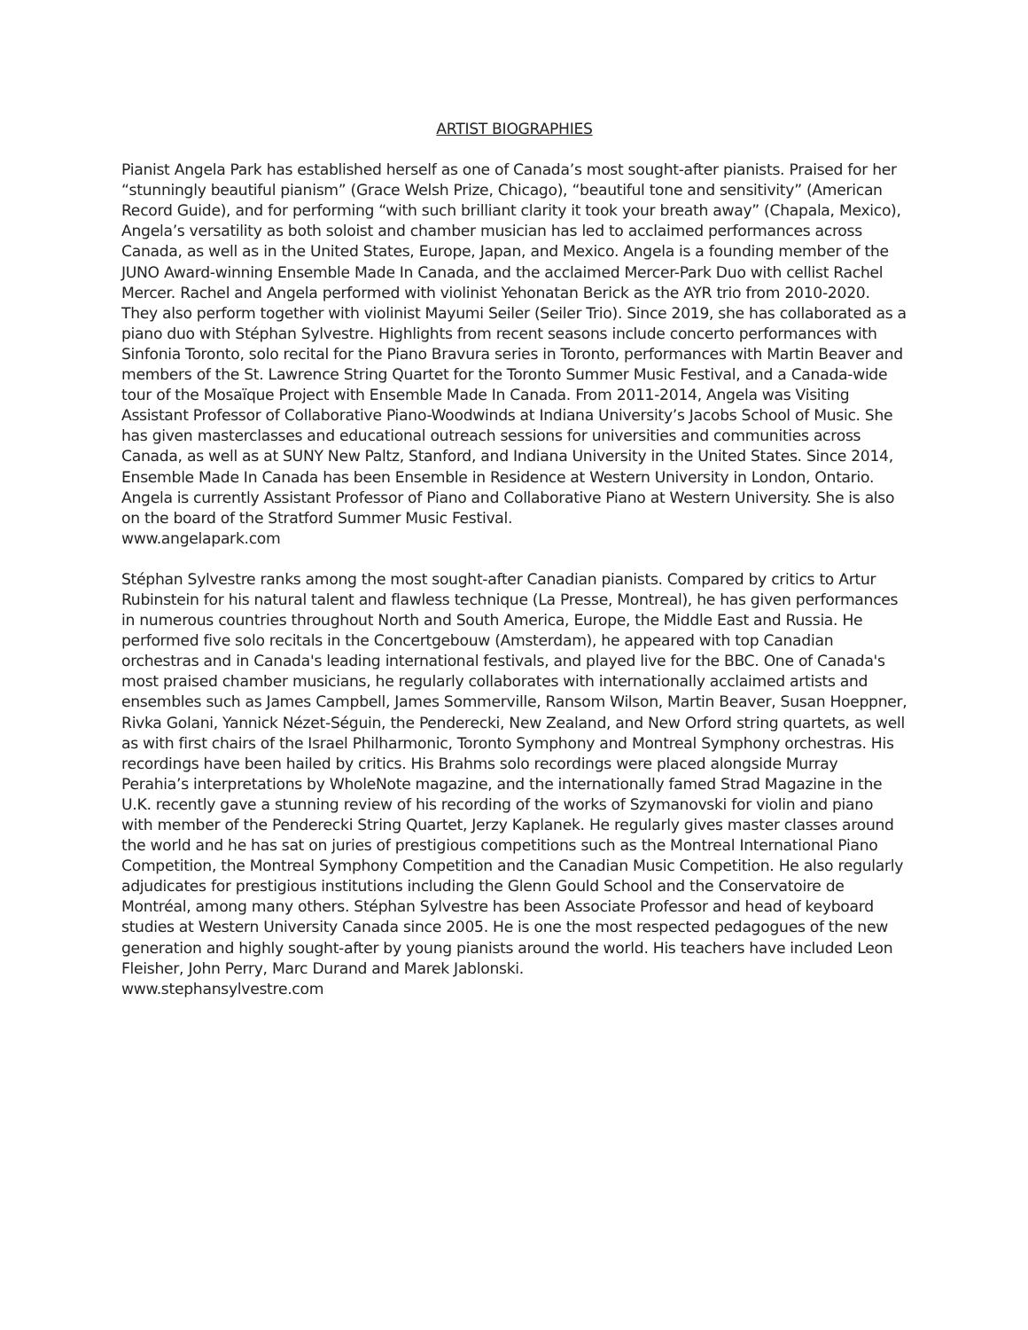ARTIST BIOGRAPHIES
Pianist Angela Park has established herself as one of Canada’s most sought-after pianists. Praised for her “stunningly beautiful pianism” (Grace Welsh Prize, Chicago), “beautiful tone and sensitivity” (American Record Guide), and for performing “with such brilliant clarity it took your breath away” (Chapala, Mexico), Angela’s versatility as both soloist and chamber musician has led to acclaimed performances across Canada, as well as in the United States, Europe, Japan, and Mexico. Angela is a founding member of the JUNO Award-winning Ensemble Made In Canada, and the acclaimed Mercer-Park Duo with cellist Rachel Mercer. Rachel and Angela performed with violinist Yehonatan Berick as the AYR trio from 2010-2020. They also perform together with violinist Mayumi Seiler (Seiler Trio). Since 2019, she has collaborated as a piano duo with Stéphan Sylvestre. Highlights from recent seasons include concerto performances with Sinfonia Toronto, solo recital for the Piano Bravura series in Toronto, performances with Martin Beaver and members of the St. Lawrence String Quartet for the Toronto Summer Music Festival, and a Canada-wide tour of the Mosaïque Project with Ensemble Made In Canada. From 2011-2014, Angela was Visiting Assistant Professor of Collaborative Piano-Woodwinds at Indiana University’s Jacobs School of Music. She has given masterclasses and educational outreach sessions for universities and communities across Canada, as well as at SUNY New Paltz, Stanford, and Indiana University in the United States. Since 2014, Ensemble Made In Canada has been Ensemble in Residence at Western University in London, Ontario. Angela is currently Assistant Professor of Piano and Collaborative Piano at Western University. She is also on the board of the Stratford Summer Music Festival.
www.angelapark.com
Stéphan Sylvestre ranks among the most sought-after Canadian pianists. Compared by critics to Artur Rubinstein for his natural talent and flawless technique (La Presse, Montreal), he has given performances in numerous countries throughout North and South America, Europe, the Middle East and Russia. He performed five solo recitals in the Concertgebouw (Amsterdam), he appeared with top Canadian orchestras and in Canada's leading international festivals, and played live for the BBC. One of Canada's most praised chamber musicians, he regularly collaborates with internationally acclaimed artists and ensembles such as James Campbell, James Sommerville, Ransom Wilson, Martin Beaver, Susan Hoeppner, Rivka Golani, Yannick Nézet-Séguin, the Penderecki, New Zealand, and New Orford string quartets, as well as with first chairs of the Israel Philharmonic, Toronto Symphony and Montreal Symphony orchestras. His recordings have been hailed by critics. His Brahms solo recordings were placed alongside Murray Perahia’s interpretations by WholeNote magazine, and the internationally famed Strad Magazine in the U.K. recently gave a stunning review of his recording of the works of Szymanovski for violin and piano with member of the Penderecki String Quartet, Jerzy Kaplanek. He regularly gives master classes around the world and he has sat on juries of prestigious competitions such as the Montreal International Piano Competition, the Montreal Symphony Competition and the Canadian Music Competition. He also regularly adjudicates for prestigious institutions including the Glenn Gould School and the Conservatoire de Montréal, among many others. Stéphan Sylvestre has been Associate Professor and head of keyboard studies at Western University Canada since 2005. He is one the most respected pedagogues of the new generation and highly sought-after by young pianists around the world. His teachers have included Leon Fleisher, John Perry, Marc Durand and Marek Jablonski.
www.stephansylvestre.com